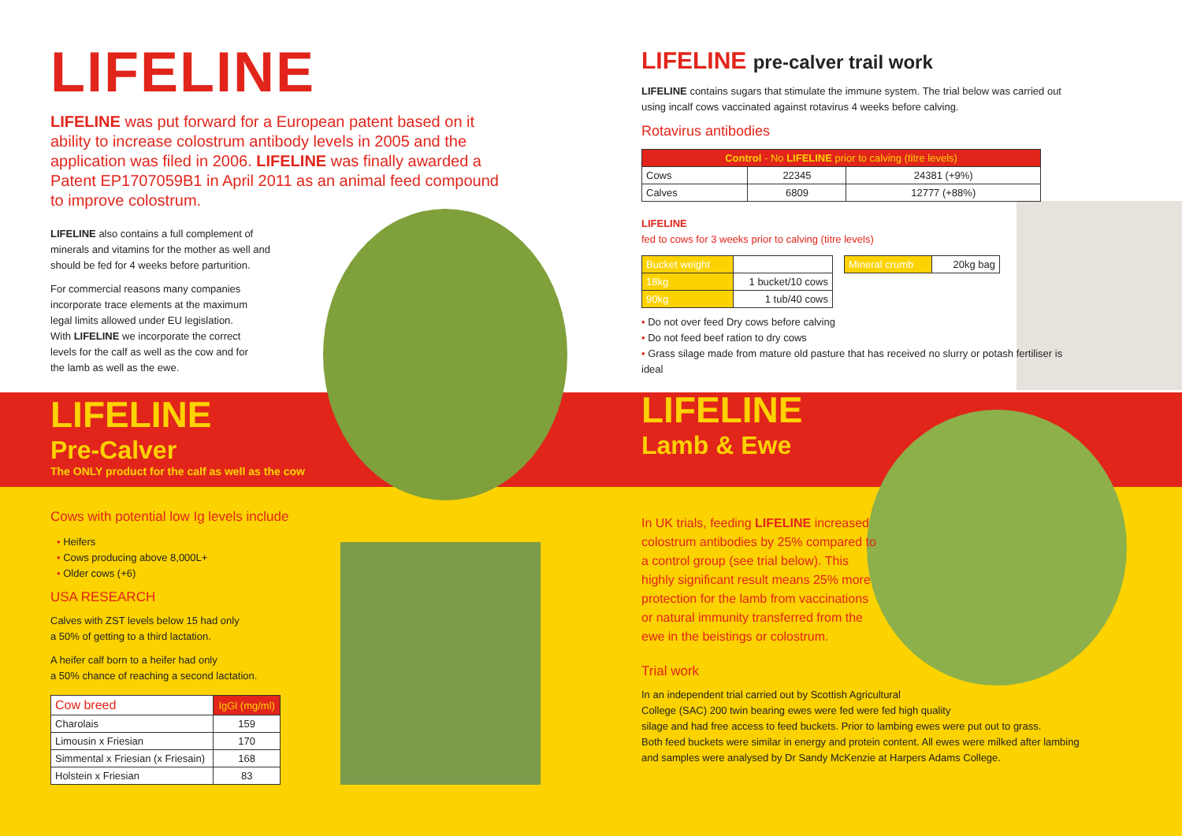LIFELINE
LIFELINE was put forward for a European patent based on it ability to increase colostrum antibody levels in 2005 and the application was filed in 2006. LIFELINE was finally awarded a Patent EP1707059B1 in April 2011 as an animal feed compound to improve colostrum.
LIFELINE also contains a full complement of minerals and vitamins for the mother as well and should be fed for 4 weeks before parturition.
For commercial reasons many companies incorporate trace elements at the maximum legal limits allowed under EU legislation. With LIFELINE we incorporate the correct levels for the calf as well as the cow and for the lamb as well as the ewe.
LIFELINE
Pre-Calver
The ONLY product for the calf as well as the cow
Cows with potential low Ig levels include
• Heifers
• Cows producing above 8,000L+
• Older cows (+6)
USA RESEARCH
Calves with ZST levels below 15 had only
a 50% of getting to a third lactation.
A heifer calf born to a heifer had only
a 50% chance of reaching a second lactation.
| Cow breed | IgGl (mg/ml) |
| --- | --- |
| Charolais | 159 |
| Limousin x Friesian | 170 |
| Simmental x Friesian (x Friesain) | 168 |
| Holstein x Friesian | 83 |
LIFELINE pre-calver trail work
LIFELINE contains sugars that stimulate the immune system. The trial below was carried out using incalf cows vaccinated against rotavirus 4 weeks before calving.
Rotavirus antibodies
| Control - No LIFELINE prior to calving (titre levels) | | |
| --- | --- | --- |
| Cows | 22345 | 24381 (+9%) |
| Calves | 6809 | 12777 (+88%) |
LIFELINE
fed to cows for 3 weeks prior to calving (titre levels)
| Bucket weight | |
| 18kg | 1 bucket/10 cows |
| 90kg | 1 tub/40 cows |
| Mineral crumb | 20kg bag |
• Do not over feed Dry cows before calving
• Do not feed beef ration to dry cows
• Grass silage made from mature old pasture that has received no slurry or potash fertiliser is ideal
LIFELINE
Lamb & Ewe
In UK trials, feeding LIFELINE increased colostrum antibodies by 25% compared to a control group (see trial below). This highly significant result means 25% more protection for the lamb from vaccinations or natural immunity transferred from the ewe in the beistings or colostrum.
Trial work
In an independent trial carried out by Scottish Agricultural
College (SAC) 200 twin bearing ewes were fed were fed high quality
silage and had free access to feed buckets. Prior to lambing ewes were put out to grass.
Both feed buckets were similar in energy and protein content. All ewes were milked after lambing and samples were analysed by Dr Sandy McKenzie at Harpers Adams College.